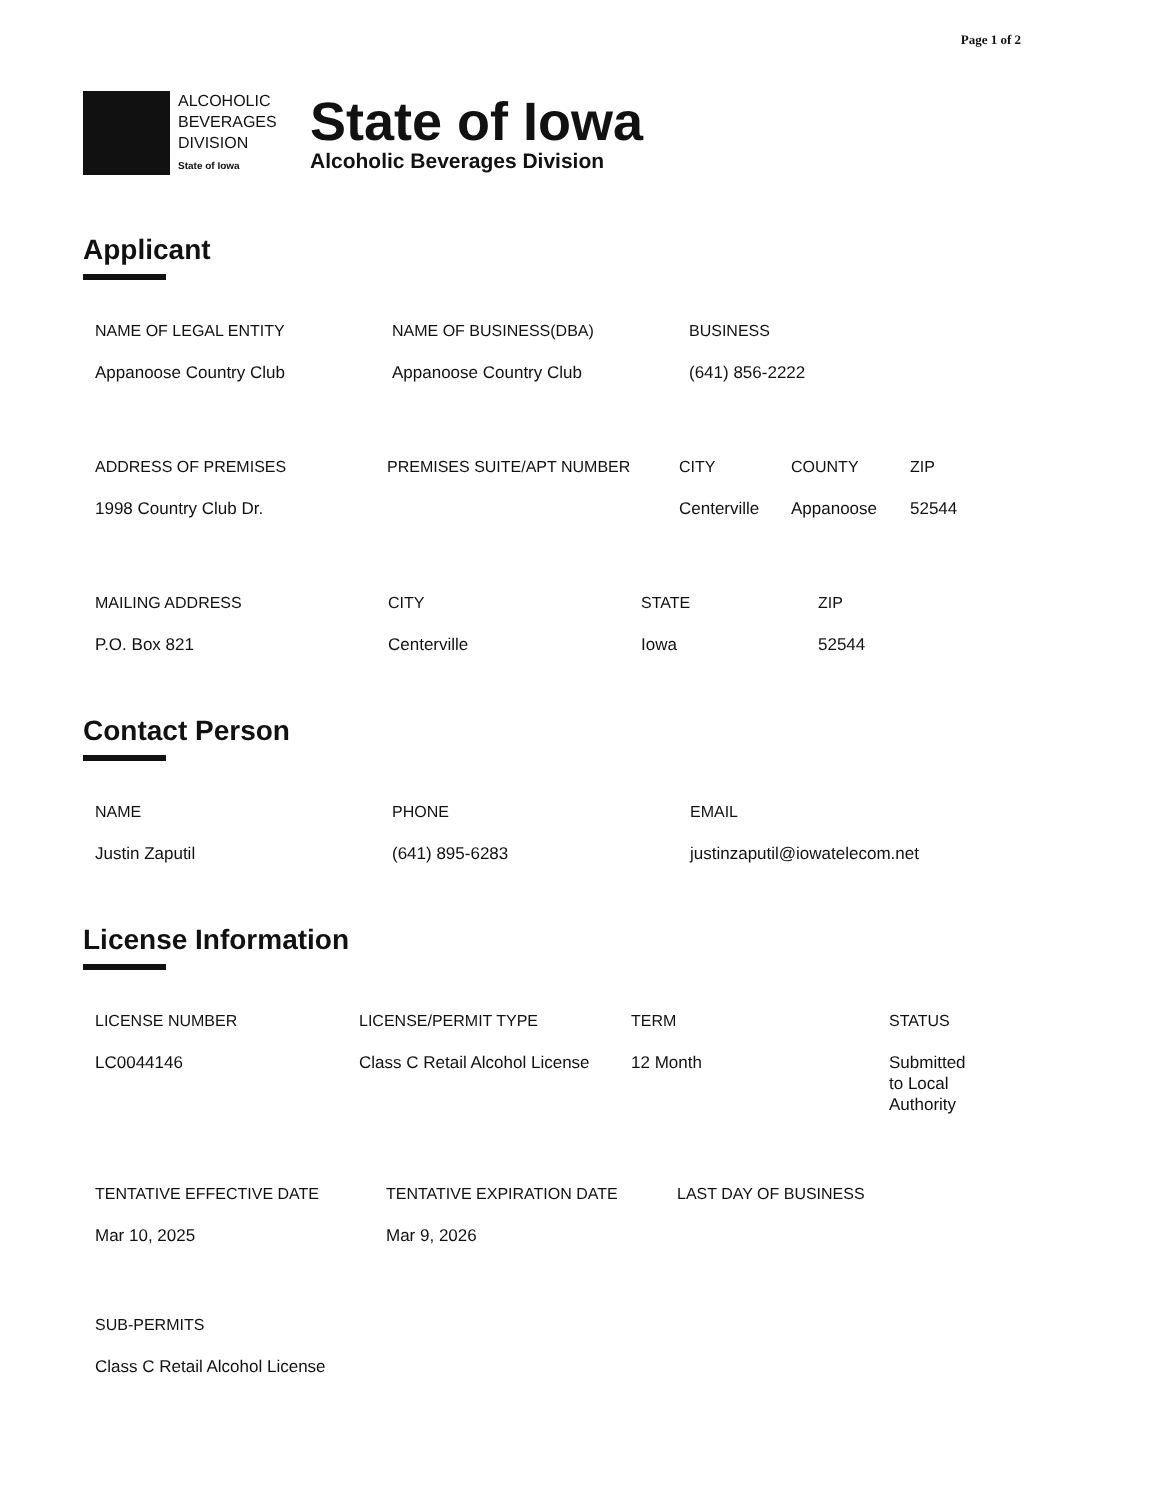Page 1 of 2
ALCOHOLIC
BEVERAGES
DIVISION
State of Iowa
State of Iowa
Alcoholic Beverages Division
Applicant
NAME OF LEGAL ENTITY
Appanoose Country Club
NAME OF BUSINESS(DBA)
Appanoose Country Club
BUSINESS
(641) 856-2222
ADDRESS OF PREMISES
1998 Country Club Dr.
PREMISES SUITE/APT NUMBER CITY
Centerville
COUNTY
Appanoose
ZIP
52544
MAILING ADDRESS
P.O. Box 821
CITY
Centerville
STATE
Iowa
ZIP
52544
Contact Person
NAME
Justin Zaputil
PHONE
(641) 895-6283
EMAIL
justinzaputil@iowatelecom.net
License Information
LICENSE NUMBER
LC0044146
LICENSE/PERMIT TYPE
Class C Retail Alcohol License
TERM
12 Month
STATUS
Submitted
to Local
Authority
TENTATIVE EFFECTIVE DATE
Mar 10, 2025
TENTATIVE EXPIRATION DATE
Mar 9, 2026
LAST DAY OF BUSINESS
SUB-PERMITS
Class C Retail Alcohol License